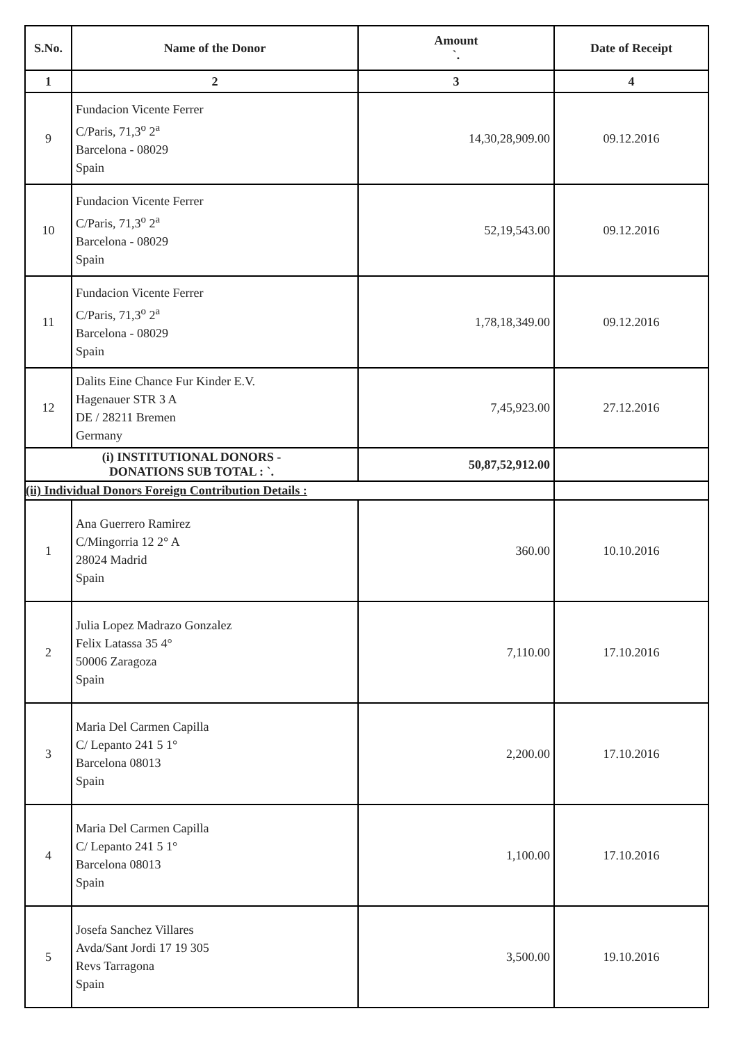| S.No. | Name of the Donor | Amount `. | Date of Receipt |
| --- | --- | --- | --- |
| 1 | 2 | 3 | 4 |
| 9 | Fundacion Vicente Ferrer C/Paris, 71,3<sup>o</sup> 2<sup>a</sup> Barcelona - 08029 Spain | 14,30,28,909.00 | 09.12.2016 |
| 10 | Fundacion Vicente Ferrer C/Paris, 71,3<sup>o</sup> 2<sup>a</sup> Barcelona - 08029 Spain | 52,19,543.00 | 09.12.2016 |
| 11 | Fundacion Vicente Ferrer C/Paris, 71,3<sup>o</sup> 2<sup>a</sup> Barcelona - 08029 Spain | 1,78,18,349.00 | 09.12.2016 |
| 12 | Dalits Eine Chance Fur Kinder E.V. Hagenauer STR 3 A DE / 28211 Bremen Germany | 7,45,923.00 | 27.12.2016 |
| (i) INSTITUTIONAL DONORS - DONATIONS SUB TOTAL : `. | | 50,87,52,912.00 | |
| (ii) Individual Donors Foreign Contribution Details : | | | |
| 1 | Ana Guerrero Ramirez C/Mingorria 12 2° A 28024 Madrid Spain | 360.00 | 10.10.2016 |
| 2 | Julia Lopez Madrazo Gonzalez Felix Latassa 35 4° 50006 Zaragoza Spain | 7,110.00 | 17.10.2016 |
| 3 | Maria Del Carmen Capilla C/ Lepanto 241 5 1° Barcelona 08013 Spain | 2,200.00 | 17.10.2016 |
| 4 | Maria Del Carmen Capilla C/ Lepanto 241 5 1° Barcelona 08013 Spain | 1,100.00 | 17.10.2016 |
| 5 | Josefa Sanchez Villares Avda/Sant Jordi 17 19 305 Revs Tarragona Spain | 3,500.00 | 19.10.2016 |